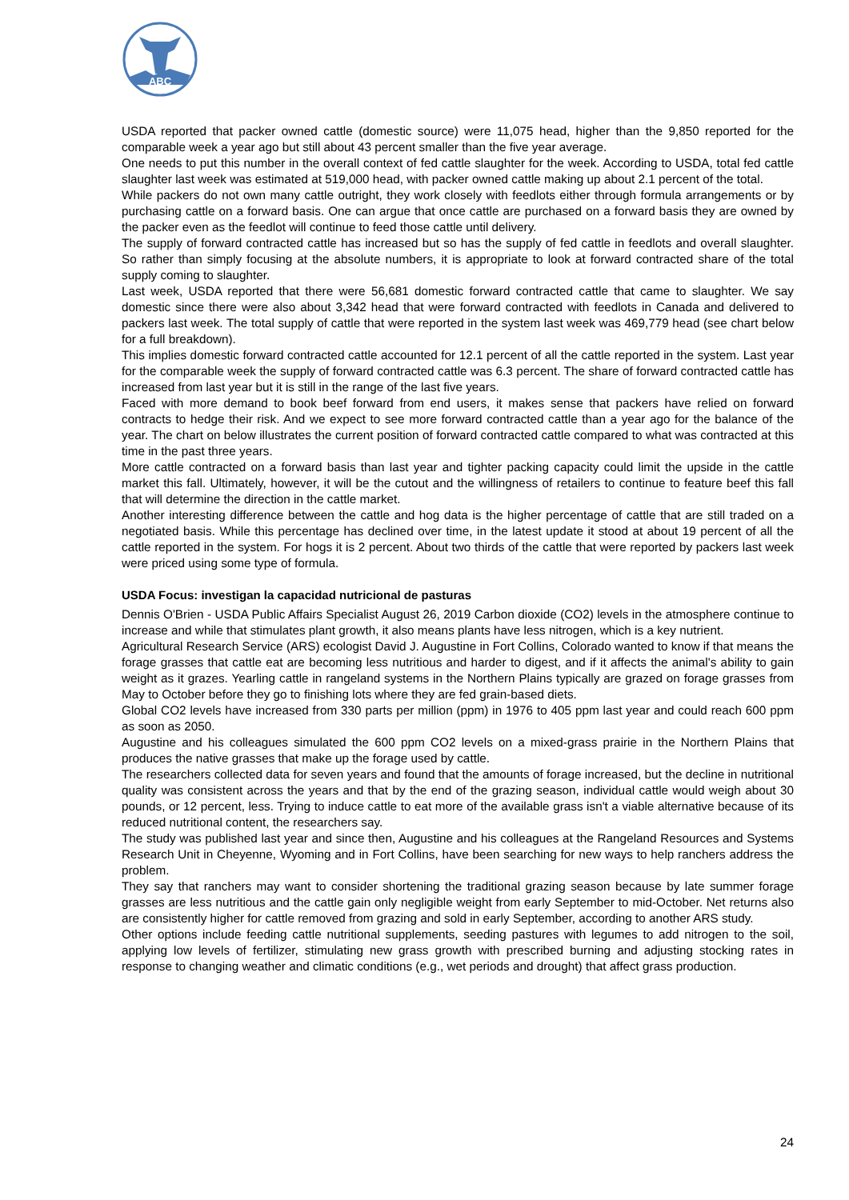ABC
USDA reported that packer owned cattle (domestic source) were 11,075 head, higher than the 9,850 reported for the comparable week a year ago but still about 43 percent smaller than the five year average.
One needs to put this number in the overall context of fed cattle slaughter for the week. According to USDA, total fed cattle slaughter last week was estimated at 519,000 head, with packer owned cattle making up about 2.1 percent of the total.
While packers do not own many cattle outright, they work closely with feedlots either through formula arrangements or by purchasing cattle on a forward basis. One can argue that once cattle are purchased on a forward basis they are owned by the packer even as the feedlot will continue to feed those cattle until delivery.
The supply of forward contracted cattle has increased but so has the supply of fed cattle in feedlots and overall slaughter. So rather than simply focusing at the absolute numbers, it is appropriate to look at forward contracted share of the total supply coming to slaughter.
Last week, USDA reported that there were 56,681 domestic forward contracted cattle that came to slaughter. We say domestic since there were also about 3,342 head that were forward contracted with feedlots in Canada and delivered to packers last week. The total supply of cattle that were reported in the system last week was 469,779 head (see chart below for a full breakdown).
This implies domestic forward contracted cattle accounted for 12.1 percent of all the cattle reported in the system. Last year for the comparable week the supply of forward contracted cattle was 6.3 percent. The share of forward contracted cattle has increased from last year but it is still in the range of the last five years.
Faced with more demand to book beef forward from end users, it makes sense that packers have relied on forward contracts to hedge their risk. And we expect to see more forward contracted cattle than a year ago for the balance of the year. The chart on below illustrates the current position of forward contracted cattle compared to what was contracted at this time in the past three years.
More cattle contracted on a forward basis than last year and tighter packing capacity could limit the upside in the cattle market this fall. Ultimately, however, it will be the cutout and the willingness of retailers to continue to feature beef this fall that will determine the direction in the cattle market.
Another interesting difference between the cattle and hog data is the higher percentage of cattle that are still traded on a negotiated basis. While this percentage has declined over time, in the latest update it stood at about 19 percent of all the cattle reported in the system. For hogs it is 2 percent. About two thirds of the cattle that were reported by packers last week were priced using some type of formula.
USDA Focus: investigan la capacidad nutricional de pasturas
Dennis O'Brien - USDA Public Affairs Specialist August 26, 2019 Carbon dioxide (CO2) levels in the atmosphere continue to increase and while that stimulates plant growth, it also means plants have less nitrogen, which is a key nutrient.
Agricultural Research Service (ARS) ecologist David J. Augustine in Fort Collins, Colorado wanted to know if that means the forage grasses that cattle eat are becoming less nutritious and harder to digest, and if it affects the animal's ability to gain weight as it grazes. Yearling cattle in rangeland systems in the Northern Plains typically are grazed on forage grasses from May to October before they go to finishing lots where they are fed grain-based diets.
Global CO2 levels have increased from 330 parts per million (ppm) in 1976 to 405 ppm last year and could reach 600 ppm as soon as 2050.
Augustine and his colleagues simulated the 600 ppm CO2 levels on a mixed-grass prairie in the Northern Plains that produces the native grasses that make up the forage used by cattle.
The researchers collected data for seven years and found that the amounts of forage increased, but the decline in nutritional quality was consistent across the years and that by the end of the grazing season, individual cattle would weigh about 30 pounds, or 12 percent, less. Trying to induce cattle to eat more of the available grass isn't a viable alternative because of its reduced nutritional content, the researchers say.
The study was published last year and since then, Augustine and his colleagues at the Rangeland Resources and Systems Research Unit in Cheyenne, Wyoming and in Fort Collins, have been searching for new ways to help ranchers address the problem.
They say that ranchers may want to consider shortening the traditional grazing season because by late summer forage grasses are less nutritious and the cattle gain only negligible weight from early September to mid-October. Net returns also are consistently higher for cattle removed from grazing and sold in early September, according to another ARS study.
Other options include feeding cattle nutritional supplements, seeding pastures with legumes to add nitrogen to the soil, applying low levels of fertilizer, stimulating new grass growth with prescribed burning and adjusting stocking rates in response to changing weather and climatic conditions (e.g., wet periods and drought) that affect grass production.
24